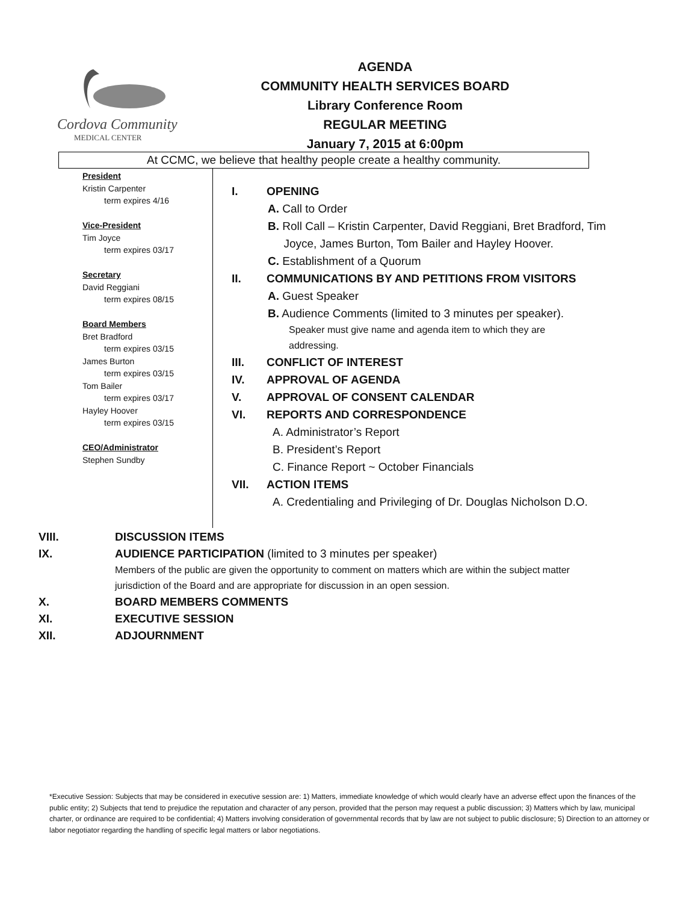Cordova Community
MEDICAL CENTER
AGENDA
COMMUNITY HEALTH SERVICES BOARD
Library Conference Room
REGULAR MEETING
January 7, 2015 at 6:00pm
At CCMC, we believe that healthy people create a healthy community.
President
Kristin Carpenter
term expires 4/16
Vice-President
Tim Joyce
term expires 03/17
Secretary
David Reggiani
term expires 08/15
Board Members
Bret Bradford
term expires 03/15
James Burton
term expires 03/15
Tom Bailer
term expires 03/17
Hayley Hoover
term expires 03/15
CEO/Administrator
Stephen Sundby
I. OPENING
A. Call to Order
B. Roll Call – Kristin Carpenter, David Reggiani, Bret Bradford, Tim
Joyce, James Burton, Tom Bailer and Hayley Hoover.
C. Establishment of a Quorum
II. COMMUNICATIONS BY AND PETITIONS FROM VISITORS
A. Guest Speaker
B. Audience Comments (limited to 3 minutes per speaker).
Speaker must give name and agenda item to which they are
addressing.
III. CONFLICT OF INTEREST
IV. APPROVAL OF AGENDA
V. APPROVAL OF CONSENT CALENDAR
VI. REPORTS AND CORRESPONDENCE
A. Administrator’s Report
B. President’s Report
C. Finance Report ~ October Financials
VII. ACTION ITEMS
A. Credentialing and Privileging of Dr. Douglas Nicholson D.O.
VIII. DISCUSSION ITEMS
IX. AUDIENCE PARTICIPATION (limited to 3 minutes per speaker)
Members of the public are given the opportunity to comment on matters which are within the subject matter jurisdiction of the Board and are appropriate for discussion in an open session.
X. BOARD MEMBERS COMMENTS
XI. EXECUTIVE SESSION
XII. ADJOURNMENT
*Executive Session: Subjects that may be considered in executive session are: 1) Matters, immediate knowledge of which would clearly have an adverse effect upon the finances of the public entity; 2) Subjects that tend to prejudice the reputation and character of any person, provided that the person may request a public discussion; 3) Matters which by law, municipal charter, or ordinance are required to be confidential; 4) Matters involving consideration of governmental records that by law are not subject to public disclosure; 5) Direction to an attorney or labor negotiator regarding the handling of specific legal matters or labor negotiations.